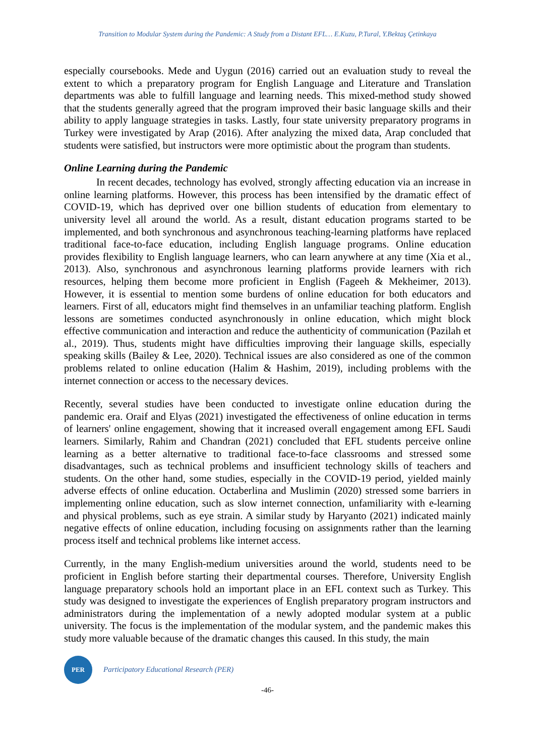Transition to Modular System during the Pandemic: A Study from a Distant EFL… E.Kuzu, P.Tural, Y.Bektaş Çetinkaya
especially coursebooks. Mede and Uygun (2016) carried out an evaluation study to reveal the extent to which a preparatory program for English Language and Literature and Translation departments was able to fulfill language and learning needs. This mixed-method study showed that the students generally agreed that the program improved their basic language skills and their ability to apply language strategies in tasks. Lastly, four state university preparatory programs in Turkey were investigated by Arap (2016). After analyzing the mixed data, Arap concluded that students were satisfied, but instructors were more optimistic about the program than students.
Online Learning during the Pandemic
In recent decades, technology has evolved, strongly affecting education via an increase in online learning platforms. However, this process has been intensified by the dramatic effect of COVID-19, which has deprived over one billion students of education from elementary to university level all around the world. As a result, distant education programs started to be implemented, and both synchronous and asynchronous teaching-learning platforms have replaced traditional face-to-face education, including English language programs. Online education provides flexibility to English language learners, who can learn anywhere at any time (Xia et al., 2013). Also, synchronous and asynchronous learning platforms provide learners with rich resources, helping them become more proficient in English (Fageeh & Mekheimer, 2013). However, it is essential to mention some burdens of online education for both educators and learners. First of all, educators might find themselves in an unfamiliar teaching platform. English lessons are sometimes conducted asynchronously in online education, which might block effective communication and interaction and reduce the authenticity of communication (Pazilah et al., 2019). Thus, students might have difficulties improving their language skills, especially speaking skills (Bailey & Lee, 2020). Technical issues are also considered as one of the common problems related to online education (Halim & Hashim, 2019), including problems with the internet connection or access to the necessary devices.
Recently, several studies have been conducted to investigate online education during the pandemic era. Oraif and Elyas (2021) investigated the effectiveness of online education in terms of learners' online engagement, showing that it increased overall engagement among EFL Saudi learners. Similarly, Rahim and Chandran (2021) concluded that EFL students perceive online learning as a better alternative to traditional face-to-face classrooms and stressed some disadvantages, such as technical problems and insufficient technology skills of teachers and students. On the other hand, some studies, especially in the COVID-19 period, yielded mainly adverse effects of online education. Octaberlina and Muslimin (2020) stressed some barriers in implementing online education, such as slow internet connection, unfamiliarity with e-learning and physical problems, such as eye strain. A similar study by Haryanto (2021) indicated mainly negative effects of online education, including focusing on assignments rather than the learning process itself and technical problems like internet access.
Currently, in the many English-medium universities around the world, students need to be proficient in English before starting their departmental courses. Therefore, University English language preparatory schools hold an important place in an EFL context such as Turkey. This study was designed to investigate the experiences of English preparatory program instructors and administrators during the implementation of a newly adopted modular system at a public university. The focus is the implementation of the modular system, and the pandemic makes this study more valuable because of the dramatic changes this caused. In this study, the main
PER
Participatory Educational Research (PER)
-46-